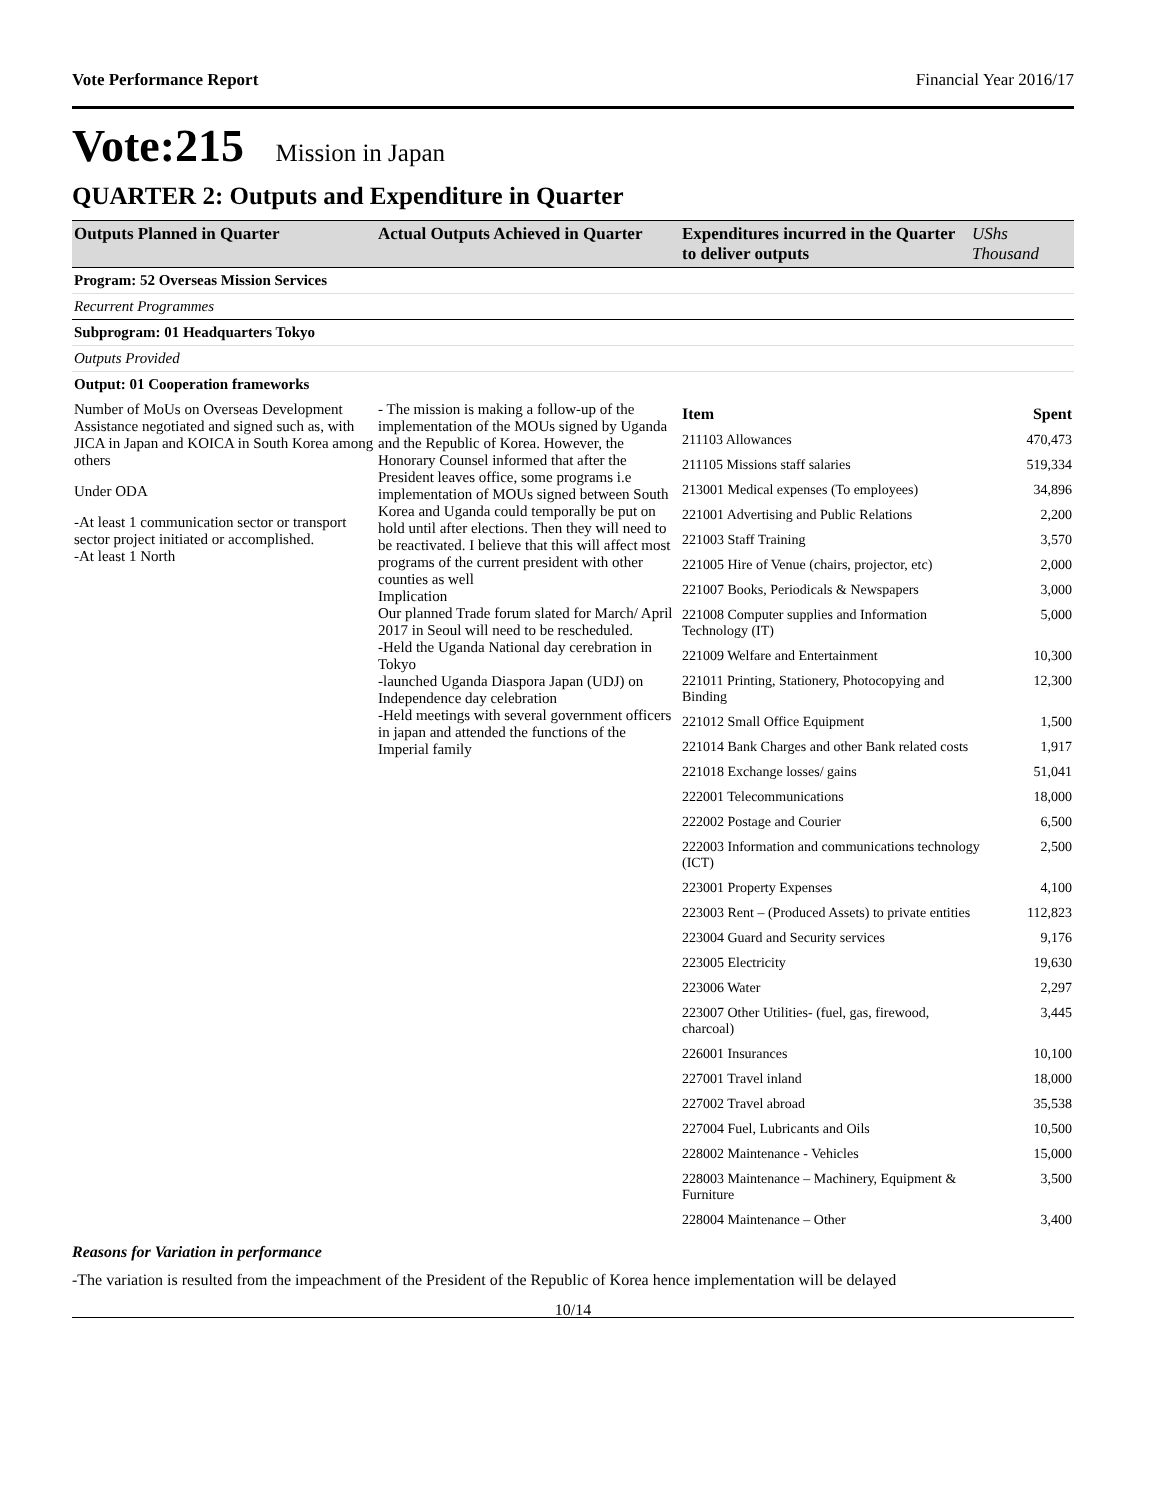Vote Performance Report Financial Year 2016/17
Vote:215 Mission in Japan
QUARTER 2: Outputs and Expenditure in Quarter
| Outputs Planned in Quarter | Actual Outputs Achieved in Quarter | Expenditures incurred in the Quarter to deliver outputs | UShs Thousand |
| --- | --- | --- | --- |
| Program: 52 Overseas Mission Services | | | |
| Recurrent Programmes | | | |
| Subprogram: 01 Headquarters Tokyo | | | |
| Outputs Provided | | | |
| Output: 01 Cooperation frameworks | | | |
| Number of MoUs on Overseas Development Assistance negotiated and signed such as, with JICA in Japan and KOICA in South Korea among others Under ODA -At least 1 communication sector or transport sector project initiated or accomplished. -At least 1 North | - The mission is making a follow-up of the implementation of the MOUs signed by Uganda and the Republic of Korea. However, the Honorary Counsel informed that after the President leaves office, some programs i.e implementation of MOUs signed between South Korea and Uganda could temporally be put on hold until after elections. Then they will need to be reactivated. I believe that this will affect most programs of the current president with other counties as well Implication Our planned Trade forum slated for March/ April 2017 in Seoul will need to be rescheduled. -Held the Uganda National day cerebration in Tokyo -launched Uganda Diaspora Japan (UDJ) on Independence day celebration -Held meetings with several government officers in japan and attended the functions of the Imperial family | / Item / Spent / / 211103 Allowances / 470,473 / / 211105 Missions staff salaries / 519,334 / / 213001 Medical expenses (To employees) / 34,896 / / 221001 Advertising and Public Relations / 2,200 / / 221003 Staff Training / 3,570 / / 221005 Hire of Venue (chairs, projector, etc) / 2,000 / / 221007 Books, Periodicals & Newspapers / 3,000 / / 221008 Computer supplies and Information Technology (IT) / 5,000 / / 221009 Welfare and Entertainment / 10,300 / / 221011 Printing, Stationery, Photocopying and Binding / 12,300 / / 221012 Small Office Equipment / 1,500 / / 221014 Bank Charges and other Bank related costs / 1,917 / / 221018 Exchange losses/ gains / 51,041 / / 222001 Telecommunications / 18,000 / / 222002 Postage and Courier / 6,500 / / 222003 Information and communications technology (ICT) / 2,500 / / 223001 Property Expenses / 4,100 / / 223003 Rent – (Produced Assets) to private entities / 112,823 / / 223004 Guard and Security services / 9,176 / / 223005 Electricity / 19,630 / / 223006 Water / 2,297 / / 223007 Other Utilities- (fuel, gas, firewood, charcoal) / 3,445 / / 226001 Insurances / 10,100 / / 227001 Travel inland / 18,000 / / 227002 Travel abroad / 35,538 / / 227004 Fuel, Lubricants and Oils / 10,500 / / 228002 Maintenance - Vehicles / 15,000 / / 228003 Maintenance – Machinery, Equipment & Furniture / 3,500 / / 228004 Maintenance – Other / 3,400 / | |
Reasons for Variation in performance
-The variation is resulted from the impeachment of the President of the Republic of Korea hence implementation will be delayed
10/14